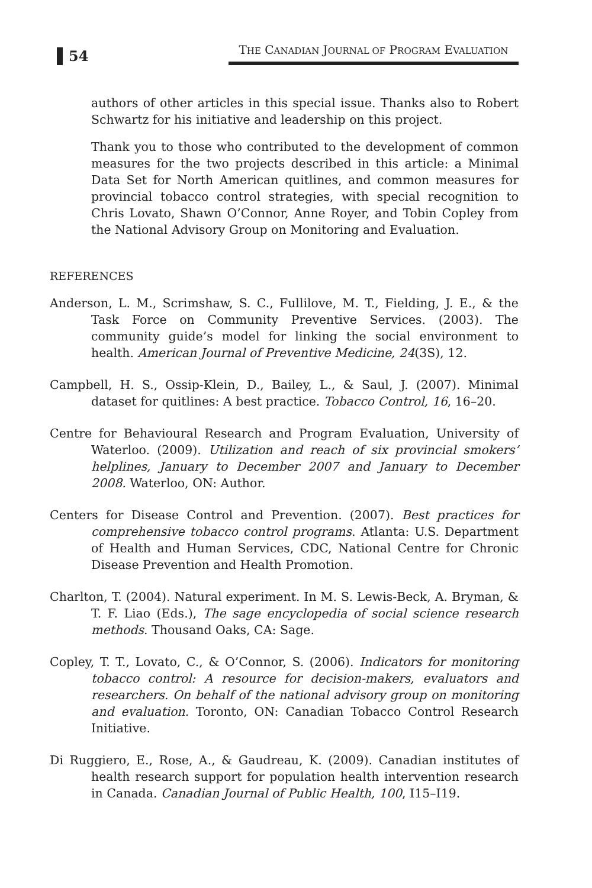54
THE CANADIAN JOURNAL OF PROGRAM EVALUATION
authors of other articles in this special issue. Thanks also to Robert Schwartz for his initiative and leadership on this project.
Thank you to those who contributed to the development of common measures for the two projects described in this article: a Minimal Data Set for North American quitlines, and common measures for provincial tobacco control strategies, with special recognition to Chris Lovato, Shawn O’Connor, Anne Royer, and Tobin Copley from the National Advisory Group on Monitoring and Evaluation.
REFERENCES
Anderson, L. M., Scrimshaw, S. C., Fullilove, M. T., Fielding, J. E., & the Task Force on Community Preventive Services. (2003). The community guide’s model for linking the social environment to health. American Journal of Preventive Medicine, 24(3S), 12.
Campbell, H. S., Ossip-Klein, D., Bailey, L., & Saul, J. (2007). Minimal dataset for quitlines: A best practice. Tobacco Control, 16, 16–20.
Centre for Behavioural Research and Program Evaluation, University of Waterloo. (2009). Utilization and reach of six provincial smokers’ helplines, January to December 2007 and January to December 2008. Waterloo, ON: Author.
Centers for Disease Control and Prevention. (2007). Best practices for comprehensive tobacco control programs. Atlanta: U.S. Department of Health and Human Services, CDC, National Centre for Chronic Disease Prevention and Health Promotion.
Charlton, T. (2004). Natural experiment. In M. S. Lewis-Beck, A. Bryman, & T. F. Liao (Eds.), The sage encyclopedia of social science research methods. Thousand Oaks, CA: Sage.
Copley, T. T., Lovato, C., & O’Connor, S. (2006). Indicators for monitoring tobacco control: A resource for decision-makers, evaluators and researchers. On behalf of the national advisory group on monitoring and evaluation. Toronto, ON: Canadian Tobacco Control Research Initiative.
Di Ruggiero, E., Rose, A., & Gaudreau, K. (2009). Canadian institutes of health research support for population health intervention research in Canada. Canadian Journal of Public Health, 100, I15–I19.